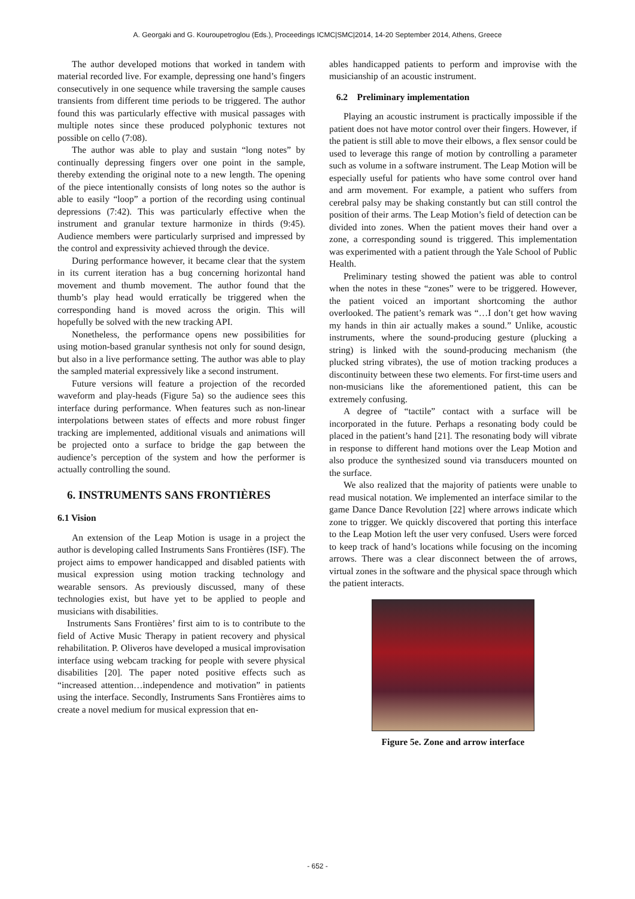A. Georgaki and G. Kouroupetroglou (Eds.), Proceedings ICMC|SMC|2014, 14-20 September 2014, Athens, Greece
The author developed motions that worked in tandem with material recorded live. For example, depressing one hand’s fingers consecutively in one sequence while traversing the sample causes transients from different time periods to be triggered. The author found this was particularly effective with musical passages with multiple notes since these produced polyphonic textures not possible on cello (7:08).
The author was able to play and sustain “long notes” by continually depressing fingers over one point in the sample, thereby extending the original note to a new length. The opening of the piece intentionally consists of long notes so the author is able to easily “loop” a portion of the recording using continual depressions (7:42). This was particularly effective when the instrument and granular texture harmonize in thirds (9:45). Audience members were particularly surprised and impressed by the control and expressivity achieved through the device.
During performance however, it became clear that the system in its current iteration has a bug concerning horizontal hand movement and thumb movement. The author found that the thumb’s play head would erratically be triggered when the corresponding hand is moved across the origin. This will hopefully be solved with the new tracking API.
Nonetheless, the performance opens new possibilities for using motion-based granular synthesis not only for sound design, but also in a live performance setting. The author was able to play the sampled material expressively like a second instrument.
Future versions will feature a projection of the recorded waveform and play-heads (Figure 5a) so the audience sees this interface during performance. When features such as non-linear interpolations between states of effects and more robust finger tracking are implemented, additional visuals and animations will be projected onto a surface to bridge the gap between the audience’s perception of the system and how the performer is actually controlling the sound.
6. INSTRUMENTS SANS FRONTIÈRES
6.1 Vision
An extension of the Leap Motion is usage in a project the author is developing called Instruments Sans Frontières (ISF). The project aims to empower handicapped and disabled patients with musical expression using motion tracking technology and wearable sensors. As previously discussed, many of these technologies exist, but have yet to be applied to people and musicians with disabilities.
Instruments Sans Frontières’ first aim to is to contribute to the field of Active Music Therapy in patient recovery and physical rehabilitation. P. Oliveros have developed a musical improvisation interface using webcam tracking for people with severe physical disabilities [20]. The paper noted positive effects such as “increased attention…independence and motivation” in patients using the interface. Secondly, Instruments Sans Frontières aims to create a novel medium for musical expression that en-
ables handicapped patients to perform and improvise with the musicianship of an acoustic instrument.
6.2 Preliminary implementation
Playing an acoustic instrument is practically impossible if the patient does not have motor control over their fingers. However, if the patient is still able to move their elbows, a flex sensor could be used to leverage this range of motion by controlling a parameter such as volume in a software instrument. The Leap Motion will be especially useful for patients who have some control over hand and arm movement. For example, a patient who suffers from cerebral palsy may be shaking constantly but can still control the position of their arms. The Leap Motion’s field of detection can be divided into zones. When the patient moves their hand over a zone, a corresponding sound is triggered. This implementation was experimented with a patient through the Yale School of Public Health.
Preliminary testing showed the patient was able to control when the notes in these “zones” were to be triggered. However, the patient voiced an important shortcoming the author overlooked. The patient’s remark was “…I don’t get how waving my hands in thin air actually makes a sound.” Unlike, acoustic instruments, where the sound-producing gesture (plucking a string) is linked with the sound-producing mechanism (the plucked string vibrates), the use of motion tracking produces a discontinuity between these two elements. For first-time users and non-musicians like the aforementioned patient, this can be extremely confusing.
A degree of “tactile” contact with a surface will be incorporated in the future. Perhaps a resonating body could be placed in the patient’s hand [21]. The resonating body will vibrate in response to different hand motions over the Leap Motion and also produce the synthesized sound via transducers mounted on the surface.
We also realized that the majority of patients were unable to read musical notation. We implemented an interface similar to the game Dance Dance Revolution [22] where arrows indicate which zone to trigger. We quickly discovered that porting this interface to the Leap Motion left the user very confused. Users were forced to keep track of hand’s locations while focusing on the incoming arrows. There was a clear disconnect between the of arrows, virtual zones in the software and the physical space through which the patient interacts.
Figure 5e. Zone and arrow interface
- 652 -